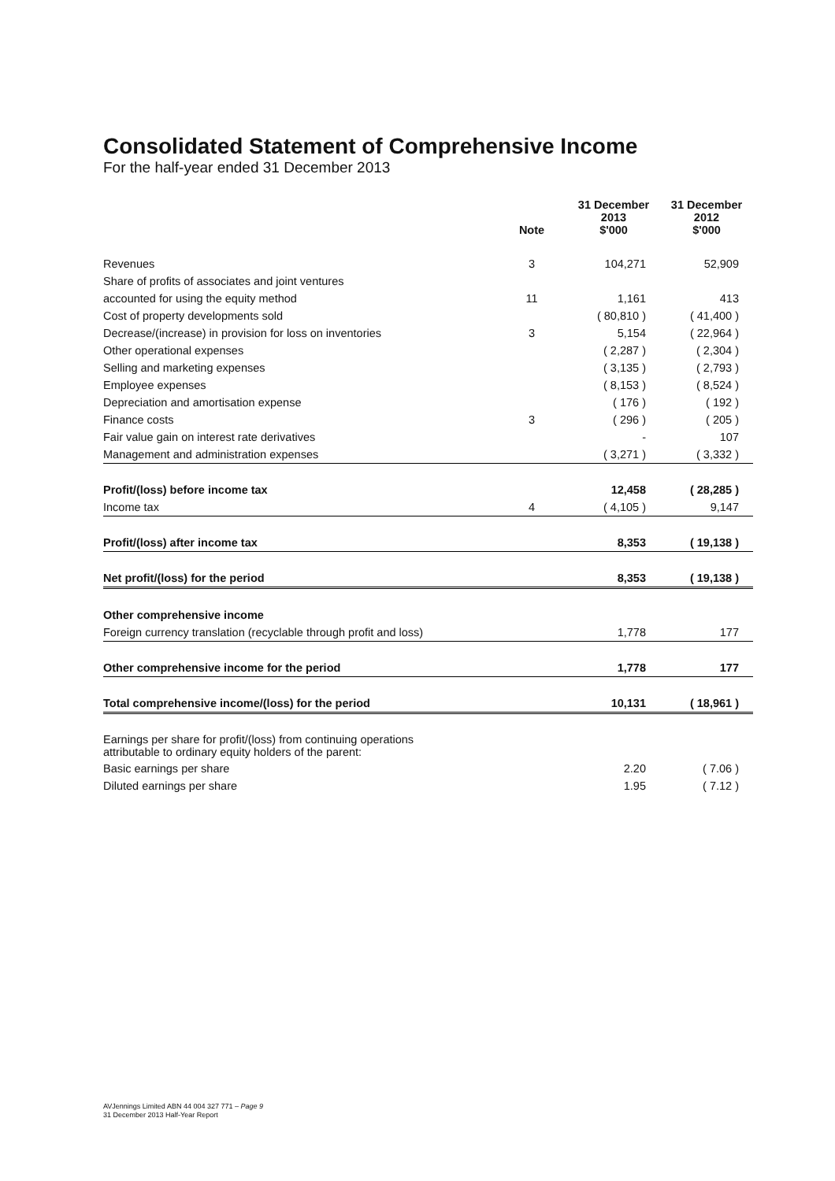Consolidated Statement of Comprehensive Income
For the half-year ended 31 December 2013
| | Note | 31 December 2013 $'000 | 31 December 2012 $'000 |
| --- | --- | --- | --- |
| Revenues | 3 | 104,271 | 52,909 |
| Share of profits of associates and joint ventures | | | |
| accounted for using the equity method | 11 | 1,161 | 413 |
| Cost of property developments sold | | ( 80,810 ) | ( 41,400 ) |
| Decrease/(increase) in provision for loss on inventories | 3 | 5,154 | ( 22,964 ) |
| Other operational expenses | | ( 2,287 ) | ( 2,304 ) |
| Selling and marketing expenses | | ( 3,135 ) | ( 2,793 ) |
| Employee expenses | | ( 8,153 ) | ( 8,524 ) |
| Depreciation and amortisation expense | | ( 176 ) | ( 192 ) |
| Finance costs | 3 | ( 296 ) | ( 205 ) |
| Fair value gain on interest rate derivatives | | - | 107 |
| Management and administration expenses | | ( 3,271 ) | ( 3,332 ) |
| Profit/(loss) before income tax | | 12,458 | ( 28,285 ) |
| Income tax | 4 | ( 4,105 ) | 9,147 |
| Profit/(loss) after income tax | | 8,353 | ( 19,138 ) |
| Net profit/(loss) for the period | | 8,353 | ( 19,138 ) |
| Other comprehensive income | | | |
| Foreign currency translation (recyclable through profit and loss) | | 1,778 | 177 |
| Other comprehensive income for the period | | 1,778 | 177 |
| Total comprehensive income/(loss) for the period | | 10,131 | ( 18,961 ) |
| Earnings per share for profit/(loss) from continuing operations attributable to ordinary equity holders of the parent: | | | |
| Basic earnings per share | | 2.20 | ( 7.06 ) |
| Diluted earnings per share | | 1.95 | ( 7.12 ) |
AVJennings Limited ABN 44 004 327 771 – Page 9
31 December 2013 Half-Year Report